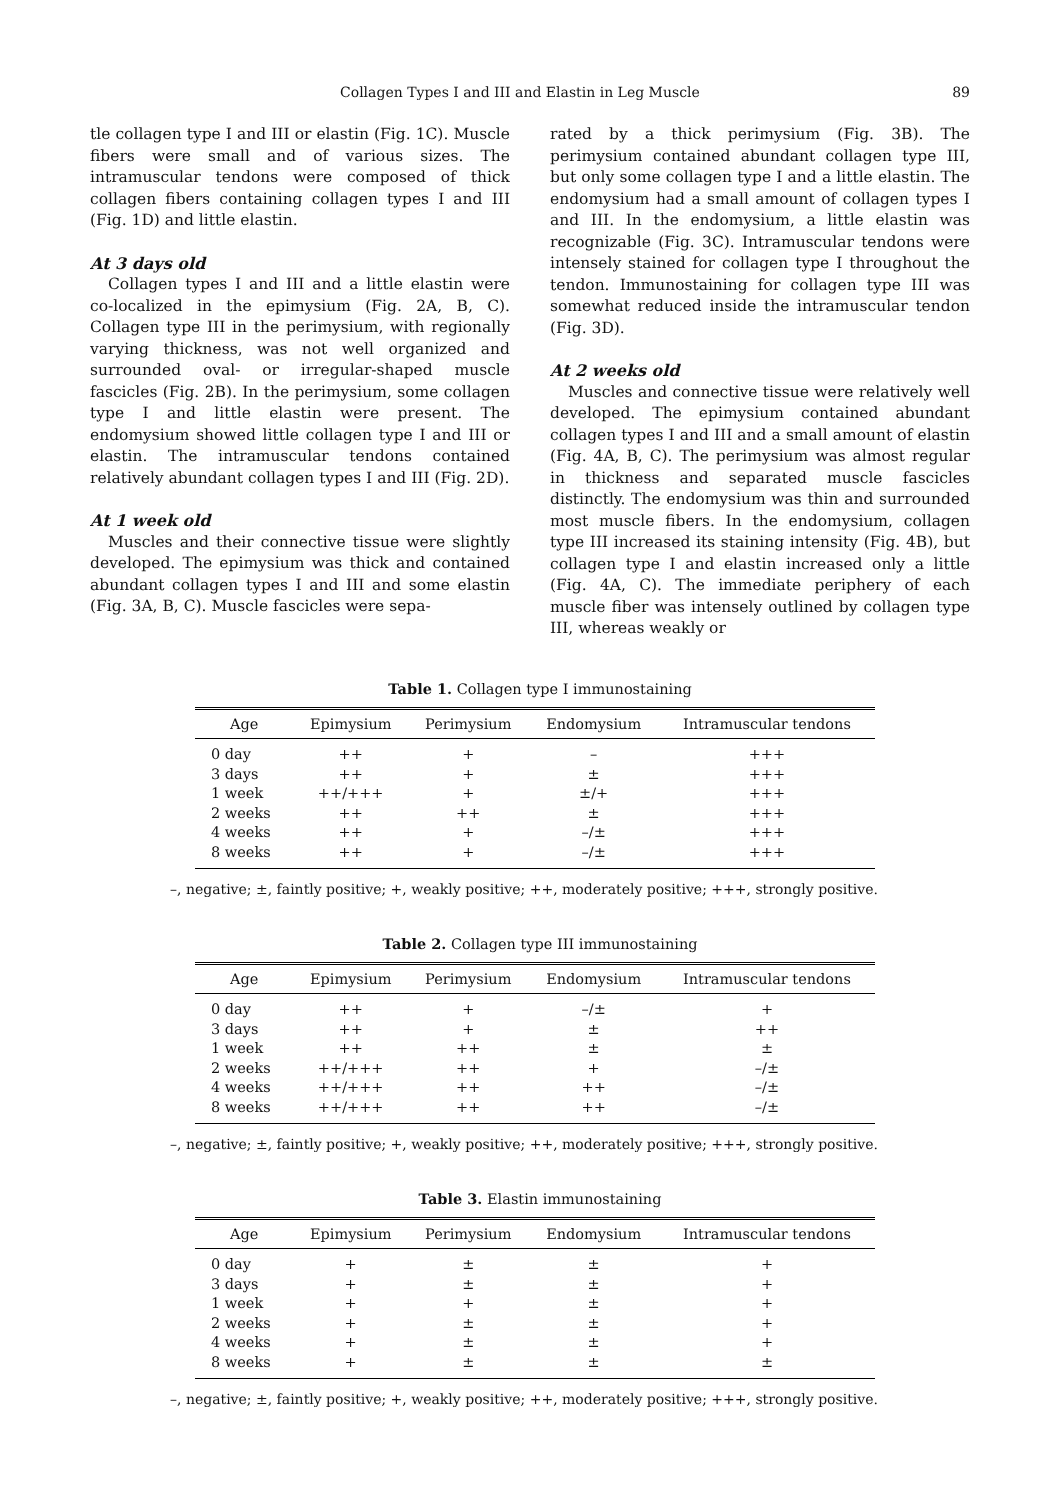Collagen Types I and III and Elastin in Leg Muscle 89
tle collagen type I and III or elastin (Fig. 1C). Muscle fibers were small and of various sizes. The intramuscular tendons were composed of thick collagen fibers containing collagen types I and III (Fig. 1D) and little elastin.
At 3 days old
Collagen types I and III and a little elastin were co-localized in the epimysium (Fig. 2A, B, C). Collagen type III in the perimysium, with regionally varying thickness, was not well organized and surrounded oval- or irregular-shaped muscle fascicles (Fig. 2B). In the perimysium, some collagen type I and little elastin were present. The endomysium showed little collagen type I and III or elastin. The intramuscular tendons contained relatively abundant collagen types I and III (Fig. 2D).
At 1 week old
Muscles and their connective tissue were slightly developed. The epimysium was thick and contained abundant collagen types I and III and some elastin (Fig. 3A, B, C). Muscle fascicles were sepa-
rated by a thick perimysium (Fig. 3B). The perimysium contained abundant collagen type III, but only some collagen type I and a little elastin. The endomysium had a small amount of collagen types I and III. In the endomysium, a little elastin was recognizable (Fig. 3C). Intramuscular tendons were intensely stained for collagen type I throughout the tendon. Immunostaining for collagen type III was somewhat reduced inside the intramuscular tendon (Fig. 3D).
At 2 weeks old
Muscles and connective tissue were relatively well developed. The epimysium contained abundant collagen types I and III and a small amount of elastin (Fig. 4A, B, C). The perimysium was almost regular in thickness and separated muscle fascicles distinctly. The endomysium was thin and surrounded most muscle fibers. In the endomysium, collagen type III increased its staining intensity (Fig. 4B), but collagen type I and elastin increased only a little (Fig. 4A, C). The immediate periphery of each muscle fiber was intensely outlined by collagen type III, whereas weakly or
Table 1. Collagen type I immunostaining
| Age | Epimysium | Perimysium | Endomysium | Intramuscular tendons |
| --- | --- | --- | --- | --- |
| 0 day | ++ | + | – | +++ |
| 3 days | ++ | + | ± | +++ |
| 1 week | ++/+++ | + | ±/+ | +++ |
| 2 weeks | ++ | ++ | ± | +++ |
| 4 weeks | ++ | + | –/± | +++ |
| 8 weeks | ++ | + | –/± | +++ |
–, negative; ±, faintly positive; +, weakly positive; ++, moderately positive; +++, strongly positive.
Table 2. Collagen type III immunostaining
| Age | Epimysium | Perimysium | Endomysium | Intramuscular tendons |
| --- | --- | --- | --- | --- |
| 0 day | ++ | + | –/± | + |
| 3 days | ++ | + | ± | ++ |
| 1 week | ++ | ++ | ± | ± |
| 2 weeks | ++/+++ | ++ | + | –/± |
| 4 weeks | ++/+++ | ++ | ++ | –/± |
| 8 weeks | ++/+++ | ++ | ++ | –/± |
–, negative; ±, faintly positive; +, weakly positive; ++, moderately positive; +++, strongly positive.
Table 3. Elastin immunostaining
| Age | Epimysium | Perimysium | Endomysium | Intramuscular tendons |
| --- | --- | --- | --- | --- |
| 0 day | + | ± | ± | + |
| 3 days | + | ± | ± | + |
| 1 week | + | + | ± | + |
| 2 weeks | + | ± | ± | + |
| 4 weeks | + | ± | ± | + |
| 8 weeks | + | ± | ± | ± |
–, negative; ±, faintly positive; +, weakly positive; ++, moderately positive; +++, strongly positive.